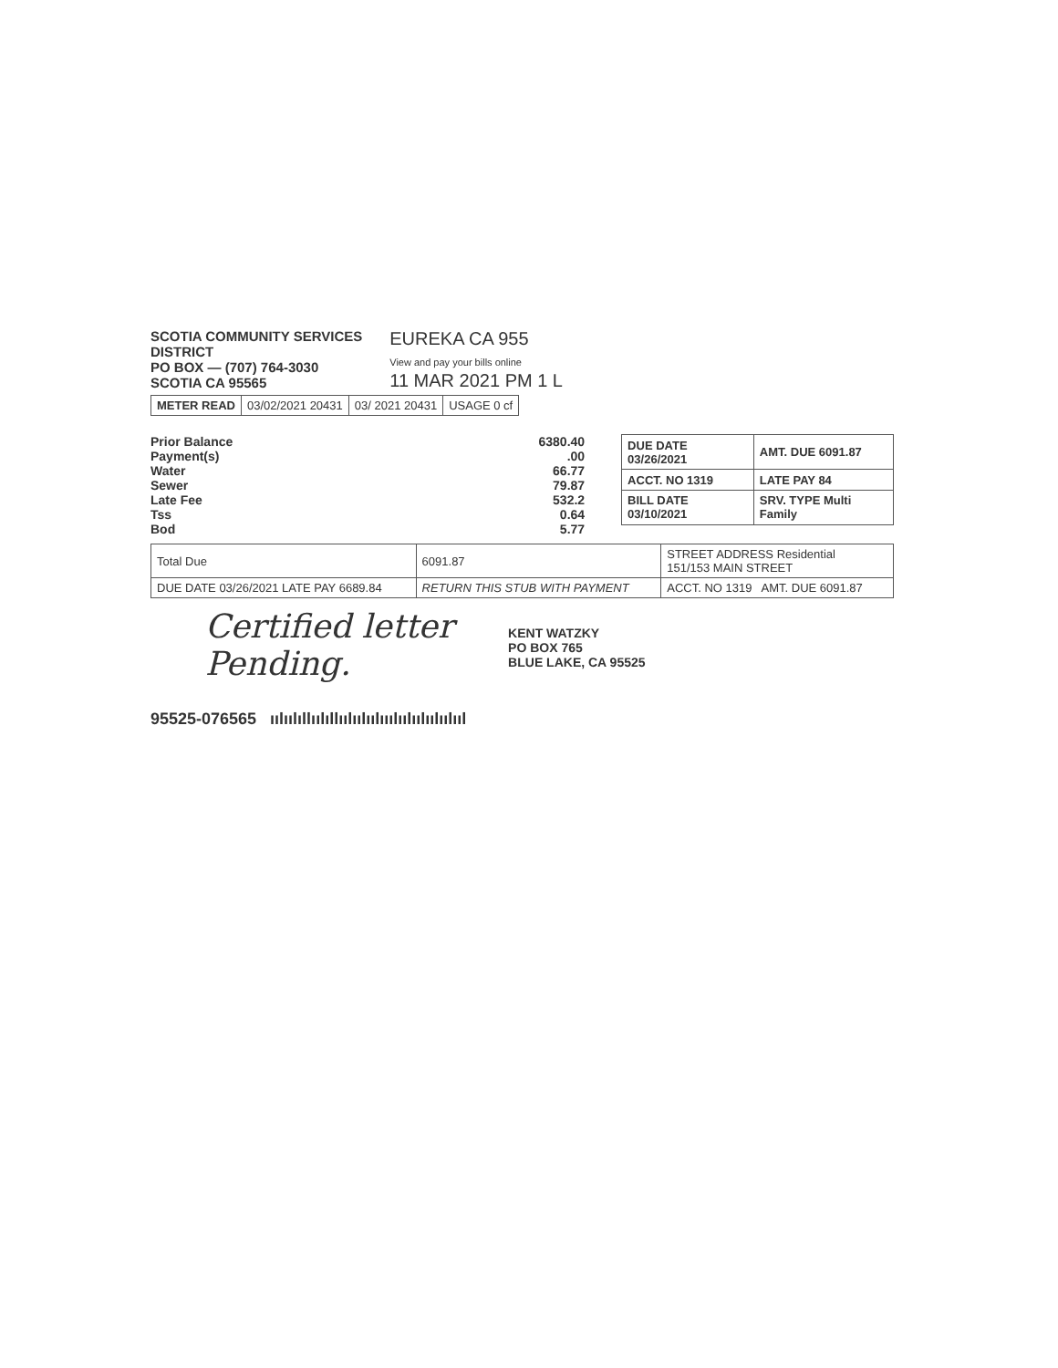SCOTIA COMMUNITY SERVICES
DISTRICT
PO BOX — (707) 764-3030
SCOTIA CA 95565
EUREKA CA 955
View and pay your bills online
11 MAR 2021 PM 1 L
| METER READ | 03/02/2021 20431 | 03/ 2021 20431 | USAGE 0 cf |
Prior Balance
Payment(s)
Water
Sewer
Late Fee
Tss
Bod
6380.40
.00
66.77
79.87
532.2
0.64
5.77
| DUE DATE 03/26/2021 | AMT. DUE 6091.87 |
| ACCT. NO 1319 | LATE PAY 84 |
| BILL DATE 03/10/2021 | SRV. TYPE Multi Family |
| Total Due | 6091.87 | STREET ADDRESS Residential 151/153 MAIN STREET |
| DUE DATE 03/26/2021 LATE PAY 6689.84 | RETURN THIS STUB WITH PAYMENT | ACCT. NO 1319 AMT. DUE 6091.87 |
Certified letter
Pending.
KENT WATZKY
PO BOX 765
BLUE LAKE, CA 95525
95525-076565 ıılıılıllıılıllıılıılıılııılıılıılıılıılııl